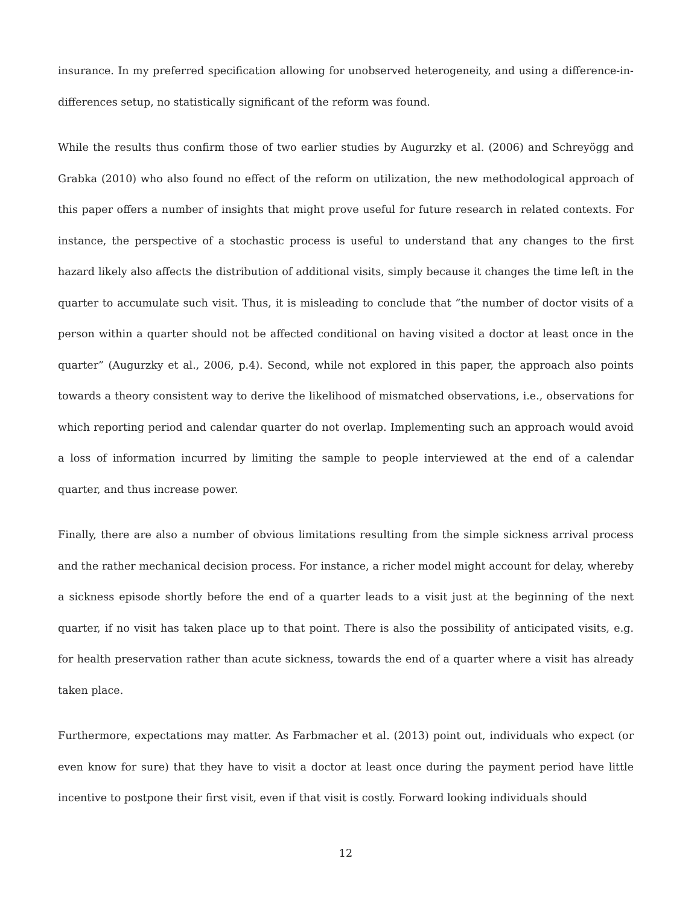insurance. In my preferred specification allowing for unobserved heterogeneity, and using a difference-in-differences setup, no statistically significant of the reform was found.
While the results thus confirm those of two earlier studies by Augurzky et al. (2006) and Schreyögg and Grabka (2010) who also found no effect of the reform on utilization, the new methodological approach of this paper offers a number of insights that might prove useful for future research in related contexts. For instance, the perspective of a stochastic process is useful to understand that any changes to the first hazard likely also affects the distribution of additional visits, simply because it changes the time left in the quarter to accumulate such visit. Thus, it is misleading to conclude that ”the number of doctor visits of a person within a quarter should not be affected conditional on having visited a doctor at least once in the quarter” (Augurzky et al., 2006, p.4). Second, while not explored in this paper, the approach also points towards a theory consistent way to derive the likelihood of mismatched observations, i.e., observations for which reporting period and calendar quarter do not overlap. Implementing such an approach would avoid a loss of information incurred by limiting the sample to people interviewed at the end of a calendar quarter, and thus increase power.
Finally, there are also a number of obvious limitations resulting from the simple sickness arrival process and the rather mechanical decision process. For instance, a richer model might account for delay, whereby a sickness episode shortly before the end of a quarter leads to a visit just at the beginning of the next quarter, if no visit has taken place up to that point. There is also the possibility of anticipated visits, e.g. for health preservation rather than acute sickness, towards the end of a quarter where a visit has already taken place.
Furthermore, expectations may matter. As Farbmacher et al. (2013) point out, individuals who expect (or even know for sure) that they have to visit a doctor at least once during the payment period have little incentive to postpone their first visit, even if that visit is costly. Forward looking individuals should
12